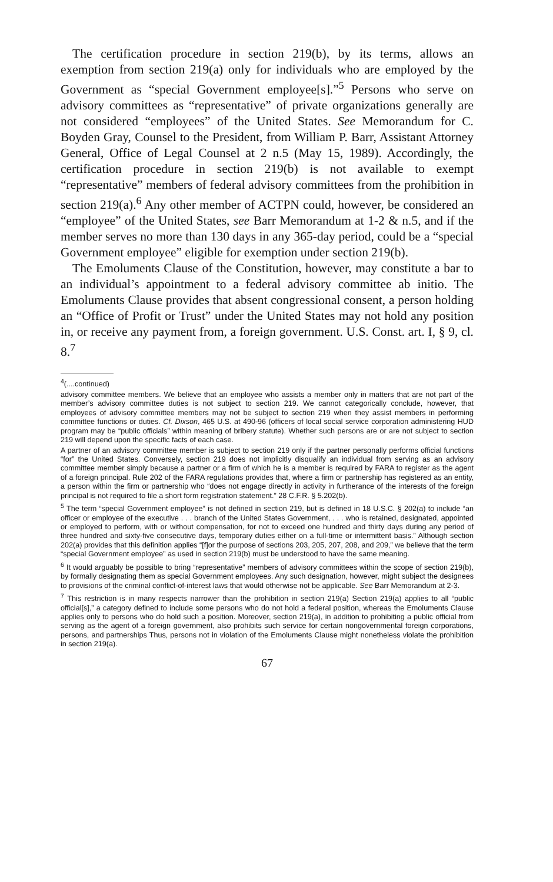The certification procedure in section 219(b), by its terms, allows an exemption from section 219(a) only for individuals who are employed by the Government as “special Government employee[s].”<sup>5</sup> Persons who serve on advisory committees as “representative” of private organizations generally are not considered “employees” of the United States. See Memorandum for C. Boyden Gray, Counsel to the President, from William P. Barr, Assistant Attorney General, Office of Legal Counsel at 2 n.5 (May 15, 1989). Accordingly, the certification procedure in section 219(b) is not available to exempt “representative” members of federal advisory committees from the prohibition in section 219(a).<sup>6</sup> Any other member of ACTPN could, however, be considered an “employee” of the United States, see Barr Memorandum at 1-2 & n.5, and if the member serves no more than 130 days in any 365-day period, could be a “special Government employee” eligible for exemption under section 219(b).
The Emoluments Clause of the Constitution, however, may constitute a bar to an individual’s appointment to a federal advisory committee ab initio. The Emoluments Clause provides that absent congressional consent, a person holding an “Office of Profit or Trust” under the United States may not hold any position in, or receive any payment from, a foreign government. U.S. Const. art. I, § 9, cl. 8.<sup>7</sup>
<sup>4</sup> (....continued)
advisory committee members. We believe that an employee who assists a member only in matters that are not part of the member’s advisory committee duties is not subject to section 219. We cannot categorically conclude, however, that employees of advisory committee members may not be subject to section 219 when they assist members in performing committee functions or duties. Cf. Dixson, 465 U.S. at 490-96 (officers of local social service corporation administering HUD program may be “public officials” within meaning of bribery statute). Whether such persons are or are not subject to section 219 will depend upon the specific facts of each case.
A partner of an advisory committee member is subject to section 219 only if the partner personally performs official functions “for” the United States. Conversely, section 219 does not implicitly disqualify an individual from serving as an advisory committee member simply because a partner or a firm of which he is a member is required by FARA to register as the agent of a foreign principal. Rule 202 of the FARA regulations provides that, where a firm or partnership has registered as an entity, a person within the firm or partnership who “does not engage directly in activity in furtherance of the interests of the foreign principal is not required to file a short form registration statement.” 28 C.F.R. § 5.202(b).
<sup>5</sup> The term “special Government employee” is not defined in section 219, but is defined in 18 U.S.C. § 202(a) to include “an officer or employee of the executive . . . branch of the United States Government, . . . who is retained, designated, appointed or employed to perform, with or without compensation, for not to exceed one hundred and thirty days during any period of three hundred and sixty-five consecutive days, temporary duties either on a full-time or intermittent basis.” Although section 202(a) provides that this definition applies “[f]or the purpose of sections 203, 205, 207, 208, and 209,” we believe that the term “special Government employee” as used in section 219(b) must be understood to have the same meaning.
<sup>6</sup> It would arguably be possible to bring “representative” members of advisory committees within the scope of section 219(b), by formally designating them as special Government employees. Any such designation, however, might subject the designees to provisions of the criminal conflict-of-interest laws that would otherwise not be applicable. See Barr Memorandum at 2-3.
<sup>7</sup> This restriction is in many respects narrower than the prohibition in section 219(a) Section 219(a) applies to all “public official[s],” a category defined to include some persons who do not hold a federal position, whereas the Emoluments Clause applies only to persons who do hold such a position. Moreover, section 219(a), in addition to prohibiting a public official from serving as the agent of a foreign government, also prohibits such service for certain nongovernmental foreign corporations, persons, and partnerships Thus, persons not in violation of the Emoluments Clause might nonetheless violate the prohibition in section 219(a).
67